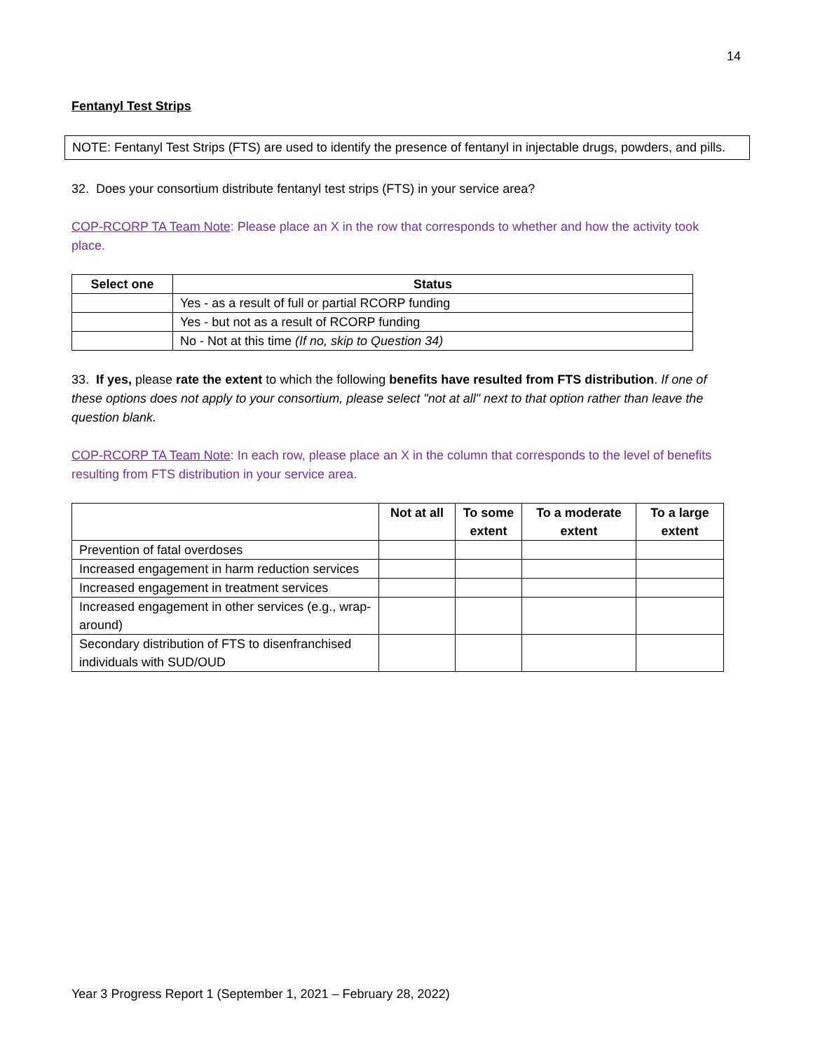14
Fentanyl Test Strips
NOTE: Fentanyl Test Strips (FTS) are used to identify the presence of fentanyl in injectable drugs, powders, and pills.
32. Does your consortium distribute fentanyl test strips (FTS) in your service area?
COP-RCORP TA Team Note: Please place an X in the row that corresponds to whether and how the activity took place.
| Select one | Status |
| --- | --- |
| | Yes - as a result of full or partial RCORP funding |
| | Yes - but not as a result of RCORP funding |
| | No - Not at this time (If no, skip to Question 34) |
33. If yes, please rate the extent to which the following benefits have resulted from FTS distribution. If one of these options does not apply to your consortium, please select "not at all" next to that option rather than leave the question blank.
COP-RCORP TA Team Note: In each row, please place an X in the column that corresponds to the level of benefits resulting from FTS distribution in your service area.
| | Not at all | To some extent | To a moderate extent | To a large extent |
| --- | --- | --- | --- | --- |
| Prevention of fatal overdoses | | | | |
| Increased engagement in harm reduction services | | | | |
| Increased engagement in treatment services | | | | |
| Increased engagement in other services (e.g., wrap-around) | | | | |
| Secondary distribution of FTS to disenfranchised individuals with SUD/OUD | | | | |
Year 3 Progress Report 1 (September 1, 2021 – February 28, 2022)